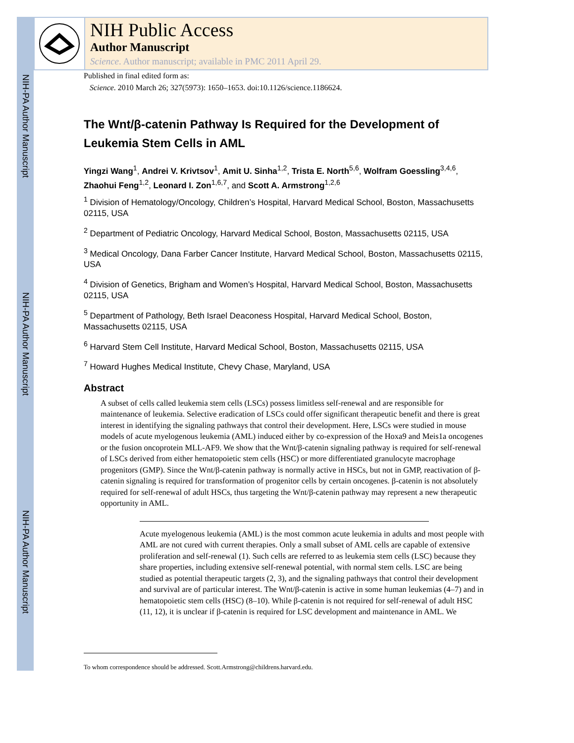NIH-PA Author Manuscript
NIH-PA Author Manuscript
NIH-PA Author Manuscript
NIH Public Access
Author Manuscript
Science. Author manuscript; available in PMC 2011 April 29.
Published in final edited form as:
Science. 2010 March 26; 327(5973): 1650–1653. doi:10.1126/science.1186624.
The Wnt/β-catenin Pathway Is Required for the Development of Leukemia Stem Cells in AML
Yingzi Wang<sup>1</sup>, Andrei V. Krivtsov<sup>1</sup>, Amit U. Sinha<sup>1,2</sup>, Trista E. North<sup>5,6</sup>, Wolfram Goessling<sup>3,4,6</sup>, Zhaohui Feng<sup>1,2</sup>, Leonard I. Zon<sup>1,6,7</sup>, and Scott A. Armstrong<sup>1,2,6</sup>
<sup>1</sup> Division of Hematology/Oncology, Children’s Hospital, Harvard Medical School, Boston, Massachusetts 02115, USA
<sup>2</sup> Department of Pediatric Oncology, Harvard Medical School, Boston, Massachusetts 02115, USA
<sup>3</sup> Medical Oncology, Dana Farber Cancer Institute, Harvard Medical School, Boston, Massachusetts 02115, USA
<sup>4</sup> Division of Genetics, Brigham and Women’s Hospital, Harvard Medical School, Boston, Massachusetts 02115, USA
<sup>5</sup> Department of Pathology, Beth Israel Deaconess Hospital, Harvard Medical School, Boston, Massachusetts 02115, USA
<sup>6</sup> Harvard Stem Cell Institute, Harvard Medical School, Boston, Massachusetts 02115, USA
<sup>7</sup> Howard Hughes Medical Institute, Chevy Chase, Maryland, USA
Abstract
A subset of cells called leukemia stem cells (LSCs) possess limitless self-renewal and are responsible for maintenance of leukemia. Selective eradication of LSCs could offer significant therapeutic benefit and there is great interest in identifying the signaling pathways that control their development. Here, LSCs were studied in mouse models of acute myelogenous leukemia (AML) induced either by co-expression of the Hoxa9 and Meis1a oncogenes or the fusion oncoprotein MLL-AF9. We show that the Wnt/β-catenin signaling pathway is required for self-renewal of LSCs derived from either hematopoietic stem cells (HSC) or more differentiated granulocyte macrophage progenitors (GMP). Since the Wnt/β-catenin pathway is normally active in HSCs, but not in GMP, reactivation of β-catenin signaling is required for transformation of progenitor cells by certain oncogenes. β-catenin is not absolutely required for self-renewal of adult HSCs, thus targeting the Wnt/β-catenin pathway may represent a new therapeutic opportunity in AML.
Acute myelogenous leukemia (AML) is the most common acute leukemia in adults and most people with AML are not cured with current therapies. Only a small subset of AML cells are capable of extensive proliferation and self-renewal (1). Such cells are referred to as leukemia stem cells (LSC) because they share properties, including extensive self-renewal potential, with normal stem cells. LSC are being studied as potential therapeutic targets (2, 3), and the signaling pathways that control their development and survival are of particular interest. The Wnt/β-catenin is active in some human leukemias (4–7) and in hematopoietic stem cells (HSC) (8–10). While β-catenin is not required for self-renewal of adult HSC (11, 12), it is unclear if β-catenin is required for LSC development and maintenance in AML. We
To whom correspondence should be addressed. Scott.Armstrong@childrens.harvard.edu.